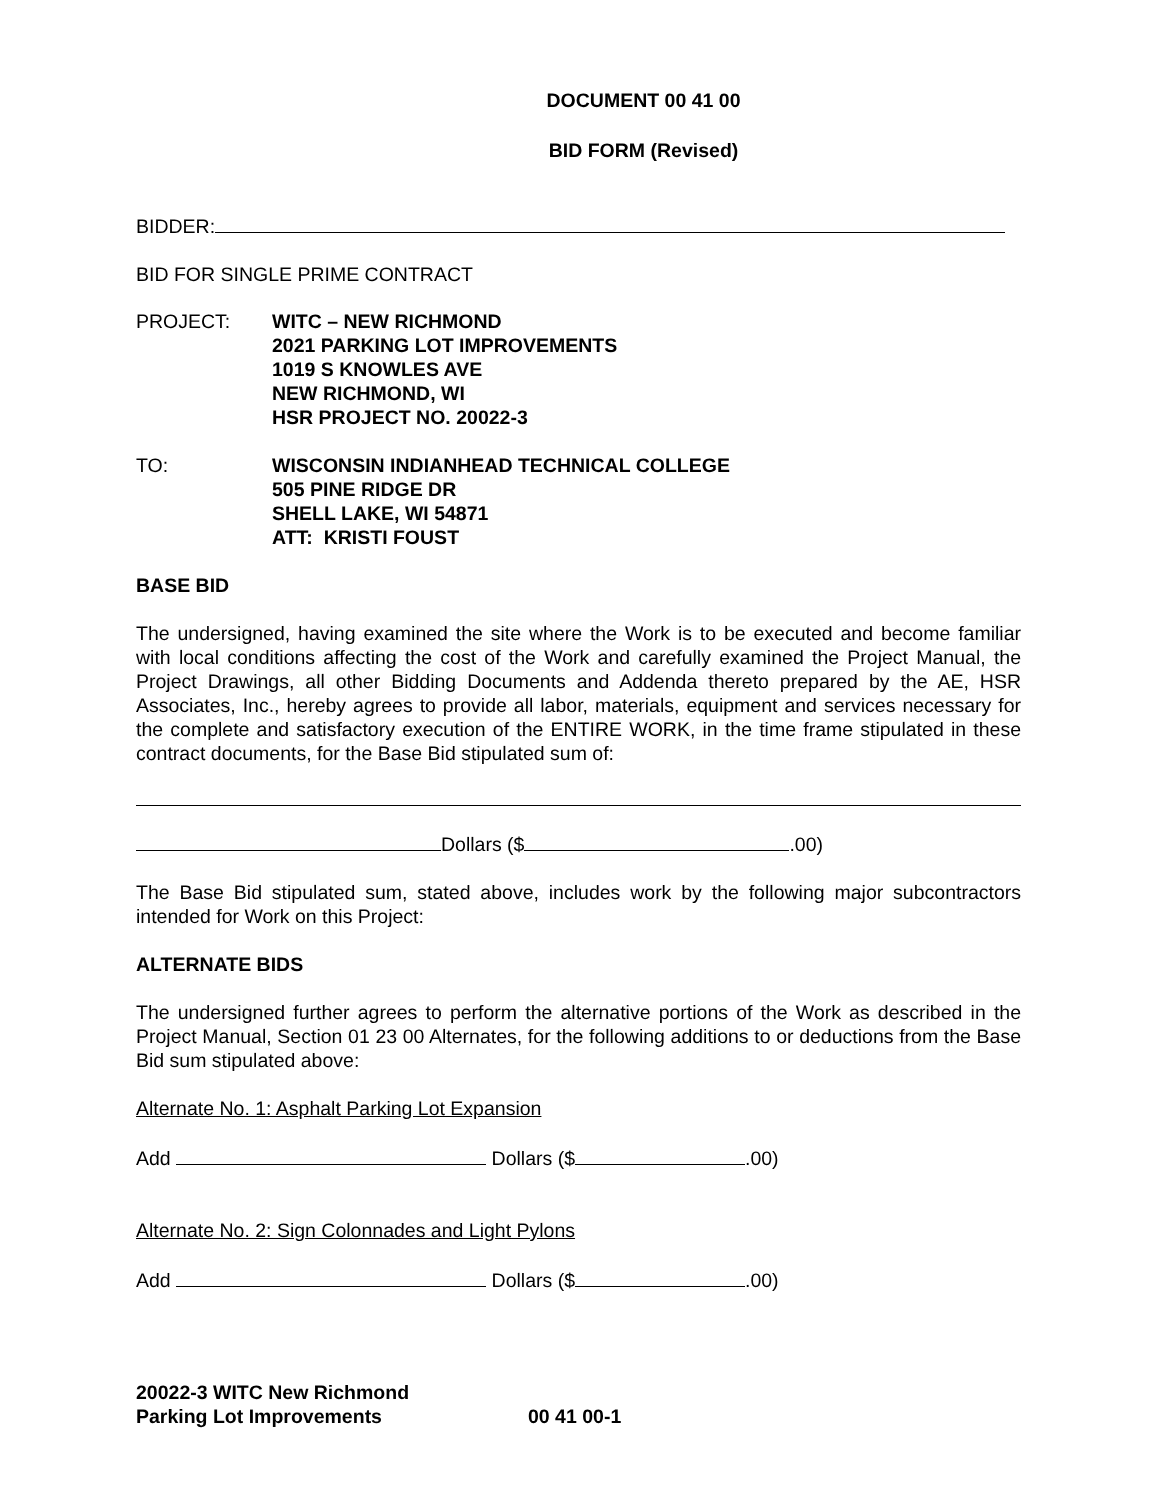DOCUMENT 00 41 00
BID FORM (Revised)
BIDDER:
BID FOR SINGLE PRIME CONTRACT
PROJECT: WITC – NEW RICHMOND
2021 PARKING LOT IMPROVEMENTS
1019 S KNOWLES AVE
NEW RICHMOND, WI
HSR PROJECT NO. 20022-3
TO: WISCONSIN INDIANHEAD TECHNICAL COLLEGE
505 PINE RIDGE DR
SHELL LAKE, WI 54871
ATT: KRISTI FOUST
BASE BID
The undersigned, having examined the site where the Work is to be executed and become familiar with local conditions affecting the cost of the Work and carefully examined the Project Manual, the Project Drawings, all other Bidding Documents and Addenda thereto prepared by the AE, HSR Associates, Inc., hereby agrees to provide all labor, materials, equipment and services necessary for the complete and satisfactory execution of the ENTIRE WORK, in the time frame stipulated in these contract documents, for the Base Bid stipulated sum of:
Dollars ($ .00)
The Base Bid stipulated sum, stated above, includes work by the following major subcontractors intended for Work on this Project:
ALTERNATE BIDS
The undersigned further agrees to perform the alternative portions of the Work as described in the Project Manual, Section 01 23 00 Alternates, for the following additions to or deductions from the Base Bid sum stipulated above:
Alternate No. 1: Asphalt Parking Lot Expansion
Add Dollars ($ .00)
Alternate No. 2: Sign Colonnades and Light Pylons
Add Dollars ($ .00)
20022-3 WITC New Richmond
Parking Lot Improvements 00 41 00-1